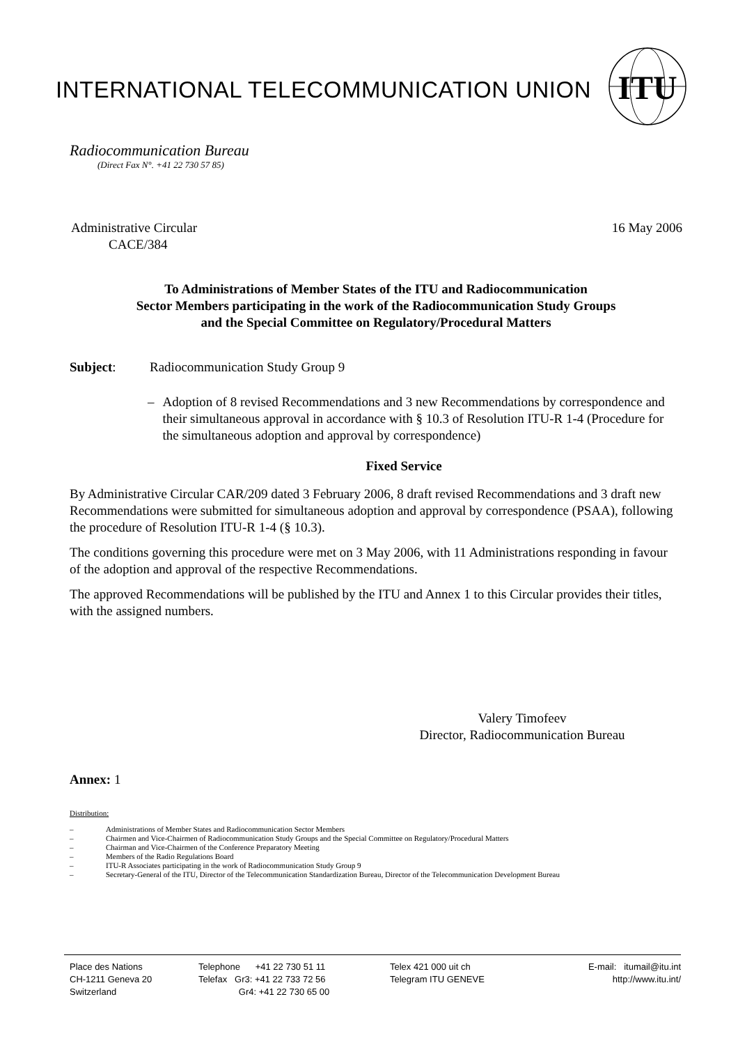ITU
INTERNATIONAL TELECOMMUNICATION UNION
Radiocommunication Bureau
(Direct Fax N°. +41 22 730 57 85)
Administrative Circular
CACE/384
16 May 2006
To Administrations of Member States of the ITU and Radiocommunication
Sector Members participating in the work of the Radiocommunication Study Groups
and the Special Committee on Regulatory/Procedural Matters
Subject: Radiocommunication Study Group 9
– Adoption of 8 revised Recommendations and 3 new Recommendations by correspondence and their simultaneous approval in accordance with § 10.3 of Resolution ITU-R 1-4 (Procedure for the simultaneous adoption and approval by correspondence)
Fixed Service
By Administrative Circular CAR/209 dated 3 February 2006, 8 draft revised Recommendations and 3 draft new Recommendations were submitted for simultaneous adoption and approval by correspondence (PSAA), following the procedure of Resolution ITU-R 1-4 (§ 10.3).
The conditions governing this procedure were met on 3 May 2006, with 11 Administrations responding in favour of the adoption and approval of the respective Recommendations.
The approved Recommendations will be published by the ITU and Annex 1 to this Circular provides their titles, with the assigned numbers.
Valery Timofeev
Director, Radiocommunication Bureau
Annex: 1
Distribution:
– Administrations of Member States and Radiocommunication Sector Members
– Chairmen and Vice-Chairmen of Radiocommunication Study Groups and the Special Committee on Regulatory/Procedural Matters
– Chairman and Vice-Chairmen of the Conference Preparatory Meeting
– Members of the Radio Regulations Board
– ITU-R Associates participating in the work of Radiocommunication Study Group 9
– Secretary-General of the ITU, Director of the Telecommunication Standardization Bureau, Director of the Telecommunication Development Bureau
Place des Nations
CH-1211 Geneva 20
Switzerland
Telephone +41 22 730 51 11
Telefax Gr3: +41 22 733 72 56
Gr4: +41 22 730 65 00
Telex 421 000 uit ch
Telegram ITU GENEVE
E-mail: itumail@itu.int
http://www.itu.int/